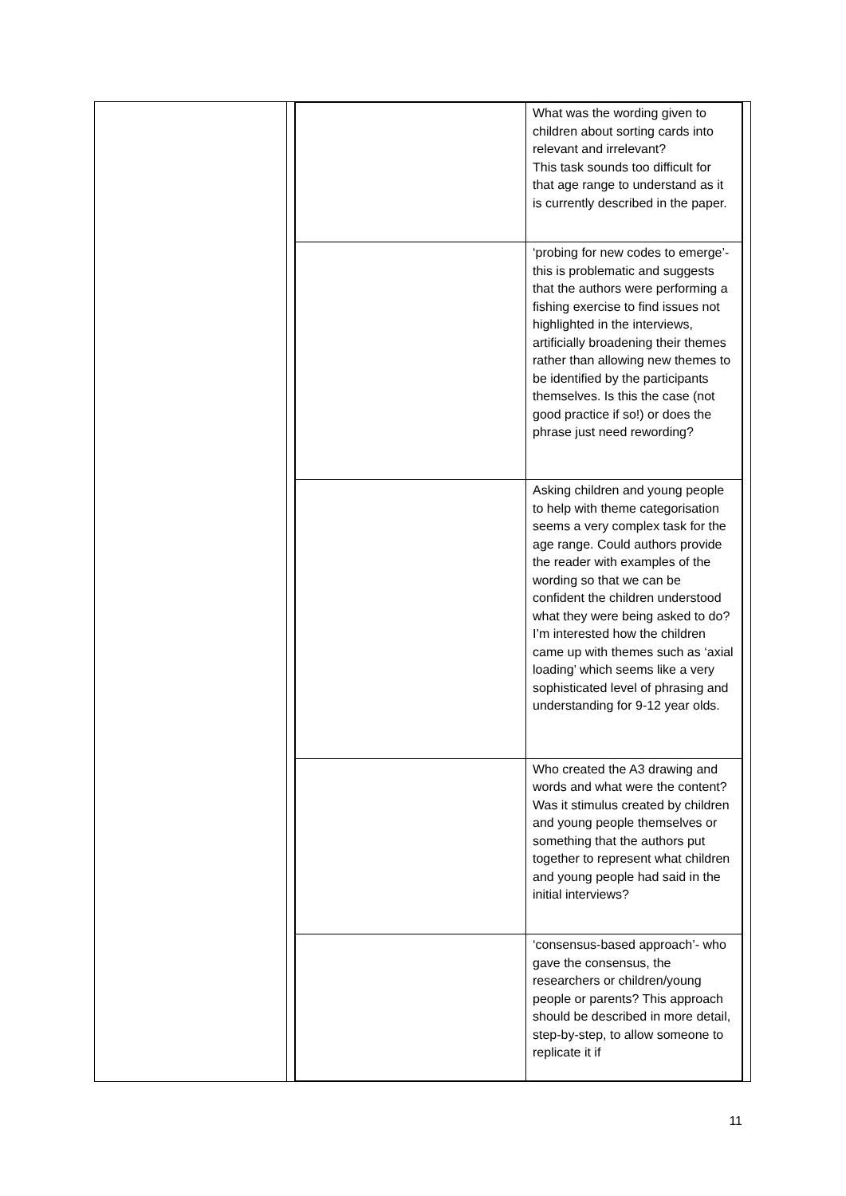| | What was the wording given to children about sorting cards into relevant and irrelevant? This task sounds too difficult for that age range to understand as it is currently described in the paper. |
| | ‘probing for new codes to emerge’- this is problematic and suggests that the authors were performing a fishing exercise to find issues not highlighted in the interviews, artificially broadening their themes rather than allowing new themes to be identified by the participants themselves. Is this the case (not good practice if so!) or does the phrase just need rewording? |
| | Asking children and young people to help with theme categorisation seems a very complex task for the age range. Could authors provide the reader with examples of the wording so that we can be confident the children understood what they were being asked to do? I’m interested how the children came up with themes such as ‘axial loading’ which seems like a very sophisticated level of phrasing and understanding for 9-12 year olds. |
| | Who created the A3 drawing and words and what were the content? Was it stimulus created by children and young people themselves or something that the authors put together to represent what children and young people had said in the initial interviews? |
| | ‘consensus-based approach’- who gave the consensus, the researchers or children/young people or parents? This approach should be described in more detail, step-by-step, to allow someone to replicate it if |
11